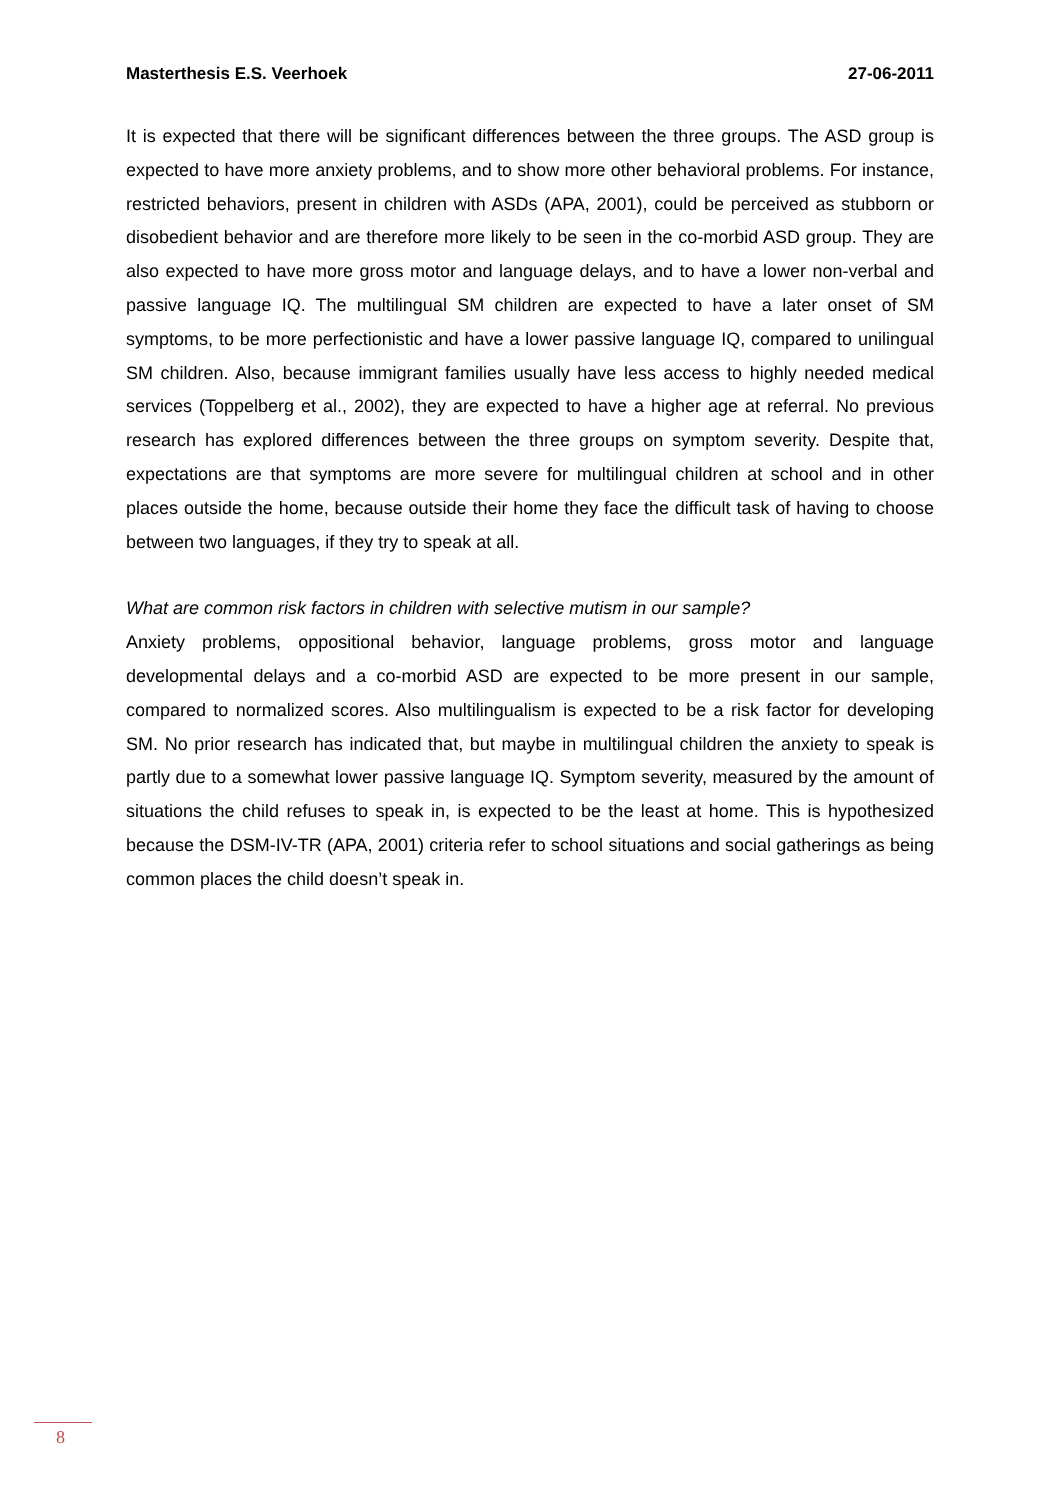Masterthesis E.S. Veerhoek 27-06-2011
It is expected that there will be significant differences between the three groups. The ASD group is expected to have more anxiety problems, and to show more other behavioral problems. For instance, restricted behaviors, present in children with ASDs (APA, 2001), could be perceived as stubborn or disobedient behavior and are therefore more likely to be seen in the co-morbid ASD group. They are also expected to have more gross motor and language delays, and to have a lower non-verbal and passive language IQ. The multilingual SM children are expected to have a later onset of SM symptoms, to be more perfectionistic and have a lower passive language IQ, compared to unilingual SM children. Also, because immigrant families usually have less access to highly needed medical services (Toppelberg et al., 2002), they are expected to have a higher age at referral. No previous research has explored differences between the three groups on symptom severity. Despite that, expectations are that symptoms are more severe for multilingual children at school and in other places outside the home, because outside their home they face the difficult task of having to choose between two languages, if they try to speak at all.
What are common risk factors in children with selective mutism in our sample?
Anxiety problems, oppositional behavior, language problems, gross motor and language developmental delays and a co-morbid ASD are expected to be more present in our sample, compared to normalized scores. Also multilingualism is expected to be a risk factor for developing SM. No prior research has indicated that, but maybe in multilingual children the anxiety to speak is partly due to a somewhat lower passive language IQ. Symptom severity, measured by the amount of situations the child refuses to speak in, is expected to be the least at home. This is hypothesized because the DSM-IV-TR (APA, 2001) criteria refer to school situations and social gatherings as being common places the child doesn’t speak in.
8